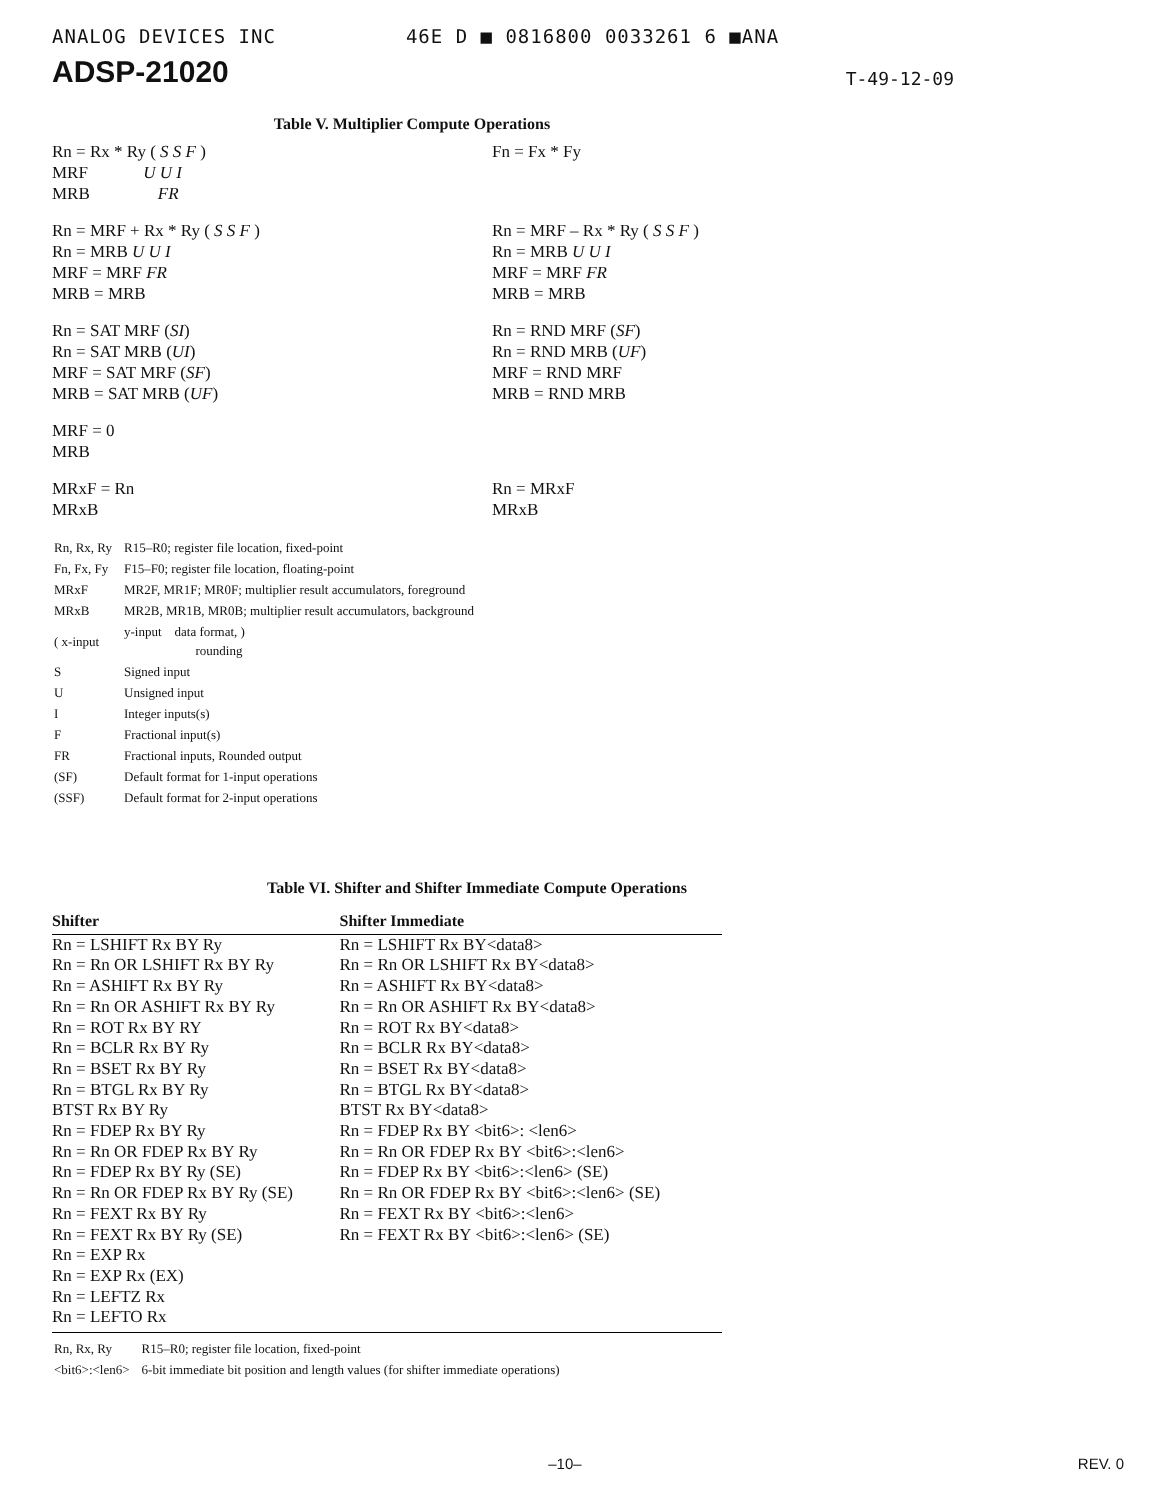ANALOG DEVICES INC 46E D ■ 0816800 0033261 6 ■ANA
ADSP-21020
T-49-12-09
Table V. Multiplier Compute Operations
| Rn = Rx * Ry ( S S F ) MRF U U I MRB FR | Fn = Fx * Fy |
| Rn = MRF + Rx * Ry ( S S F ) Rn = MRB U U I MRF = MRF FR MRB = MRB | Rn = MRF – Rx * Ry ( S S F ) Rn = MRB U U I MRF = MRF FR MRB = MRB |
| Rn = SAT MRF ( SI ) Rn = SAT MRB ( UI ) MRF = SAT MRF ( SF ) MRB = SAT MRB ( UF ) | Rn = RND MRF ( SF ) Rn = RND MRB ( UF ) MRF = RND MRF MRB = RND MRB |
| MRF = 0 MRB | |
| MRxF = Rn MRxB | Rn = MRxF MRxB |
| Rn, Rx, Ry | R15–R0; register file location, fixed-point |
| Fn, Fx, Fy | F15–F0; register file location, floating-point |
| MRxF | MR2F, MR1F; MR0F; multiplier result accumulators, foreground |
| MRxB | MR2B, MR1B, MR0B; multiplier result accumulators, background |
| ( x-input | y-input data format, ) rounding |
| S | Signed input |
| U | Unsigned input |
| I | Integer inputs(s) |
| F | Fractional input(s) |
| FR | Fractional inputs, Rounded output |
| (SF) | Default format for 1-input operations |
| (SSF) | Default format for 2-input operations |
Table VI. Shifter and Shifter Immediate Compute Operations
| Shifter | Shifter Immediate |
| --- | --- |
| Rn = LSHIFT Rx BY Ry | Rn = LSHIFT Rx BY<data8> |
| Rn = Rn OR LSHIFT Rx BY Ry | Rn = Rn OR LSHIFT Rx BY<data8> |
| Rn = ASHIFT Rx BY Ry | Rn = ASHIFT Rx BY<data8> |
| Rn = Rn OR ASHIFT Rx BY Ry | Rn = Rn OR ASHIFT Rx BY<data8> |
| Rn = ROT Rx BY RY | Rn = ROT Rx BY<data8> |
| Rn = BCLR Rx BY Ry | Rn = BCLR Rx BY<data8> |
| Rn = BSET Rx BY Ry | Rn = BSET Rx BY<data8> |
| Rn = BTGL Rx BY Ry | Rn = BTGL Rx BY<data8> |
| BTST Rx BY Ry | BTST Rx BY<data8> |
| Rn = FDEP Rx BY Ry | Rn = FDEP Rx BY <bit6>: <len6> |
| Rn = Rn OR FDEP Rx BY Ry | Rn = Rn OR FDEP Rx BY <bit6>:<len6> |
| Rn = FDEP Rx BY Ry (SE) | Rn = FDEP Rx BY <bit6>:<len6> (SE) |
| Rn = Rn OR FDEP Rx BY Ry (SE) | Rn = Rn OR FDEP Rx BY <bit6>:<len6> (SE) |
| Rn = FEXT Rx BY Ry | Rn = FEXT Rx BY <bit6>:<len6> |
| Rn = FEXT Rx BY Ry (SE) | Rn = FEXT Rx BY <bit6>:<len6> (SE) |
| Rn = EXP Rx | |
| Rn = EXP Rx (EX) | |
| Rn = LEFTZ Rx | |
| Rn = LEFTO Rx | |
| Rn, Rx, Ry | R15–R0; register file location, fixed-point |
| <bit6>:<len6> | 6-bit immediate bit position and length values (for shifter immediate operations) |
–10– REV. 0